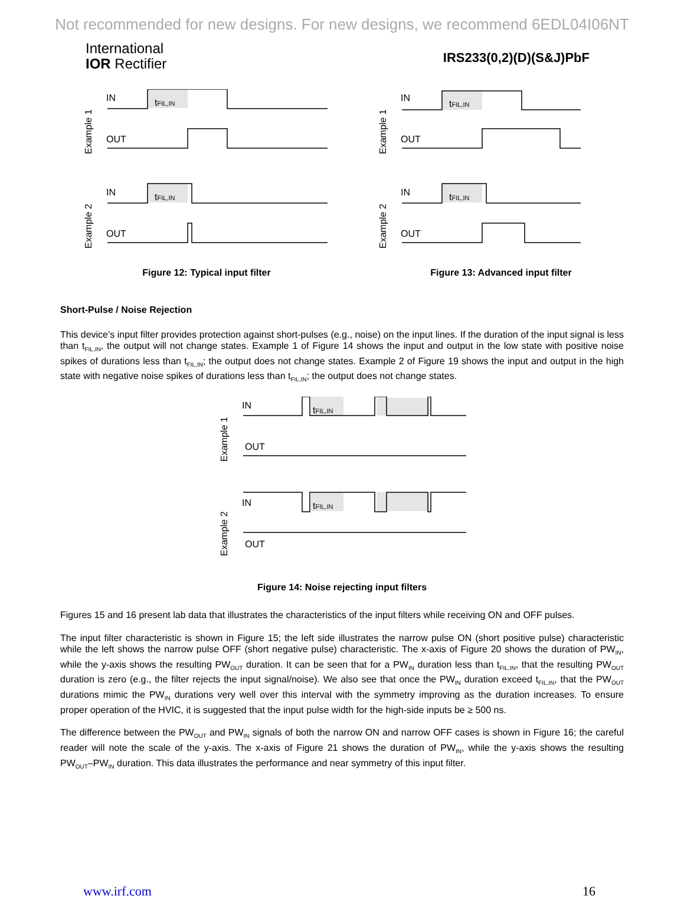Not recommended for new designs. For new designs, we recommend 6EDL04I06NT
International
IOR Rectifier
IRS233(0,2)(D)(S&J)PbF
IN
OUT
Example 1
tFIL,IN
IN
OUT
Example 2
tFIL,IN
Figure 12: Typical input filter
IN
OUT
Example 1
tFIL,IN
IN
OUT
Example 2
tFIL,IN
Figure 13: Advanced input filter
Short-Pulse / Noise Rejection
This device’s input filter provides protection against short-pulses (e.g., noise) on the input lines. If the duration of the input signal is less than t<sub>FIL,IN</sub>, the output will not change states. Example 1 of Figure 14 shows the input and output in the low state with positive noise spikes of durations less than t<sub>FIL,IN</sub>; the output does not change states. Example 2 of Figure 19 shows the input and output in the high state with negative noise spikes of durations less than t<sub>FIL,IN</sub>; the output does not change states.
IN
OUT
Example 1
tFIL,IN
IN
OUT
Example 2
tFIL,IN
Figure 14: Noise rejecting input filters
Figures 15 and 16 present lab data that illustrates the characteristics of the input filters while receiving ON and OFF pulses.
The input filter characteristic is shown in Figure 15; the left side illustrates the narrow pulse ON (short positive pulse) characteristic while the left shows the narrow pulse OFF (short negative pulse) characteristic. The x-axis of Figure 20 shows the duration of PW<sub>IN</sub>, while the y-axis shows the resulting PW<sub>OUT</sub> duration. It can be seen that for a PW<sub>IN</sub> duration less than t<sub>FIL,IN</sub>, that the resulting PW<sub>OUT</sub> duration is zero (e.g., the filter rejects the input signal/noise). We also see that once the PW<sub>IN</sub> duration exceed t<sub>FIL,IN</sub>, that the PW<sub>OUT</sub> durations mimic the PW<sub>IN</sub> durations very well over this interval with the symmetry improving as the duration increases. To ensure proper operation of the HVIC, it is suggested that the input pulse width for the high-side inputs be ≥ 500 ns.
The difference between the PW<sub>OUT</sub> and PW<sub>IN</sub> signals of both the narrow ON and narrow OFF cases is shown in Figure 16; the careful reader will note the scale of the y-axis. The x-axis of Figure 21 shows the duration of PW<sub>IN</sub>, while the y-axis shows the resulting PW<sub>OUT</sub>–PW<sub>IN</sub> duration. This data illustrates the performance and near symmetry of this input filter.
www.irf.com 16